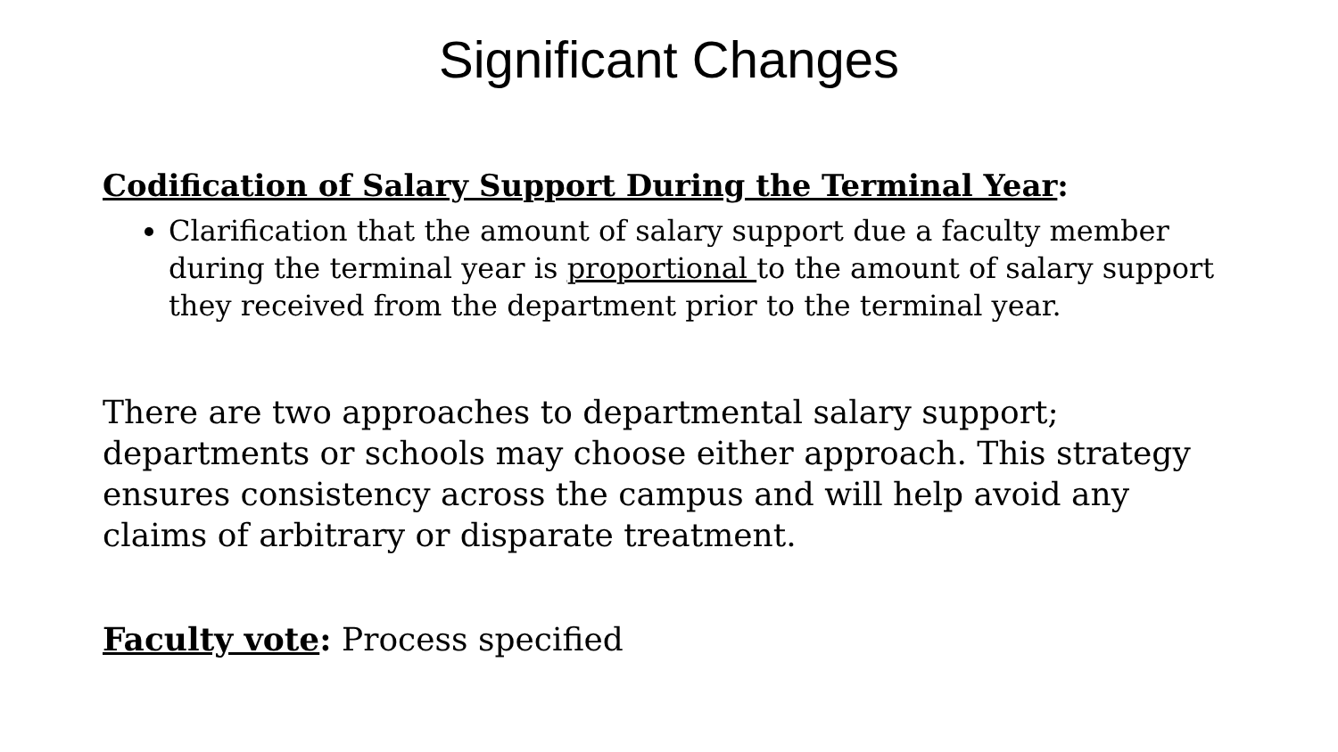Significant Changes
Codification of Salary Support During the Terminal Year:
Clarification that the amount of salary support due a faculty member during the terminal year is proportional to the amount of salary support they received from the department prior to the terminal year.
There are two approaches to departmental salary support; departments or schools may choose either approach. This strategy ensures consistency across the campus and will help avoid any claims of arbitrary or disparate treatment.
Faculty vote: Process specified